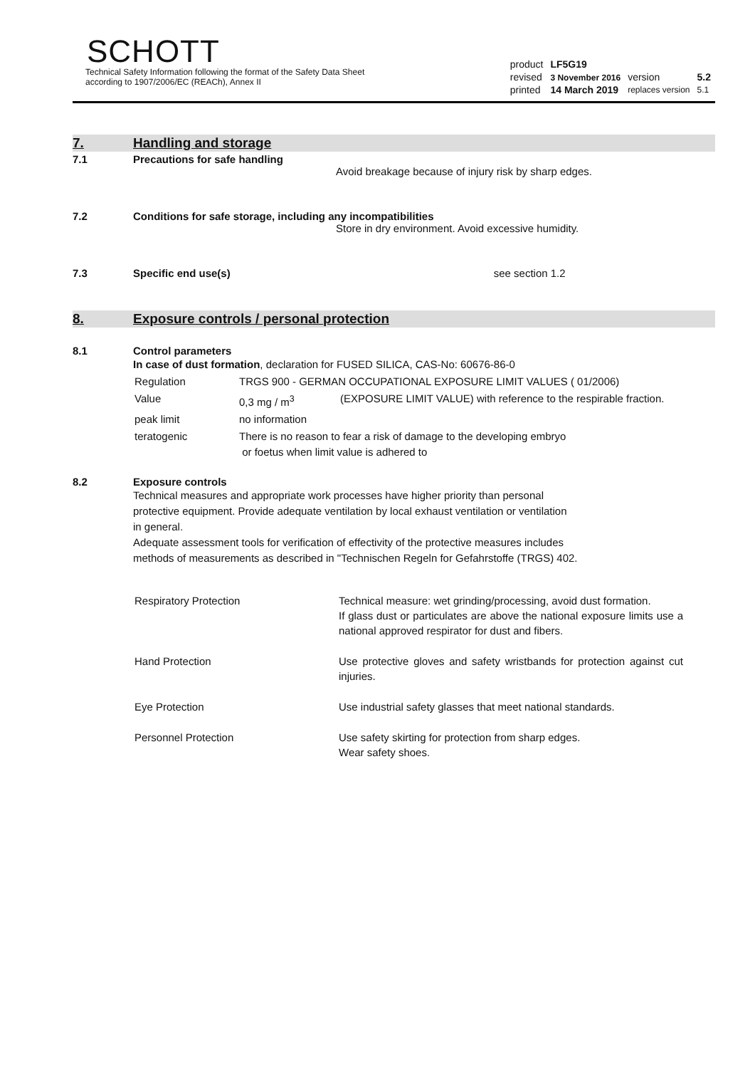SCHOTT
Technical Safety Information following the format of the Safety Data Sheet
according to 1907/2006/EC (REACh), Annex II
| product | LF5G19 | | |
| revised | 3 November 2016 | version | 5.2 |
| printed | 14 March 2019 | replaces version | 5.1 |
7. Handling and storage
7.1 Precautions for safe handling
Avoid breakage because of injury risk by sharp edges.
7.2 Conditions for safe storage, including any incompatibilities
Store in dry environment. Avoid excessive humidity.
7.3 Specific end use(s) see section 1.2
8. Exposure controls / personal protection
8.1 Control parameters
In case of dust formation, declaration for FUSED SILICA, CAS-No: 60676-86-0
| Regulation | TRGS 900 - GERMAN OCCUPATIONAL EXPOSURE LIMIT VALUES ( 01/2006) | |
| Value | 0,3 mg / m<sup>3</sup> | (EXPOSURE LIMIT VALUE) with reference to the respirable fraction. |
| peak limit | no information | |
| teratogenic | There is no reason to fear a risk of damage to the developing embryo or foetus when limit value is adhered to | |
8.2 Exposure controls
Technical measures and appropriate work processes have higher priority than personal
protective equipment. Provide adequate ventilation by local exhaust ventilation or ventilation
in general.
Adequate assessment tools for verification of effectivity of the protective measures includes
methods of measurements as described in "Technischen Regeln for Gefahrstoffe (TRGS) 402.
| Respiratory Protection | Technical measure: wet grinding/processing, avoid dust formation. If glass dust or particulates are above the national exposure limits use a national approved respirator for dust and fibers. |
| Hand Protection | Use protective gloves and safety wristbands for protection against cut injuries. |
| Eye Protection | Use industrial safety glasses that meet national standards. |
| Personnel Protection | Use safety skirting for protection from sharp edges. Wear safety shoes. |